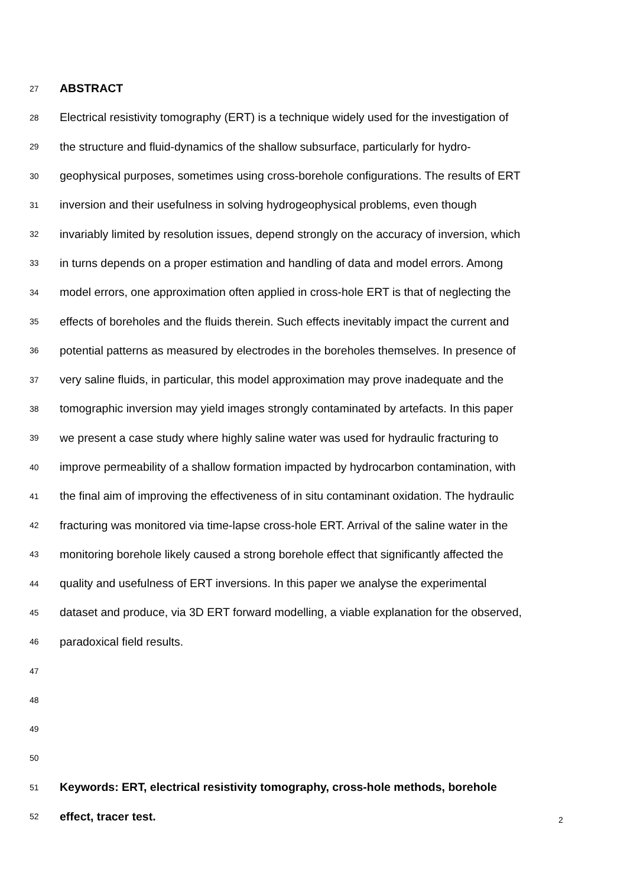27 ABSTRACT
28 Electrical resistivity tomography (ERT) is a technique widely used for the investigation of
29 the structure and fluid-dynamics of the shallow subsurface, particularly for hydro-
30 geophysical purposes, sometimes using cross-borehole configurations. The results of ERT
31 inversion and their usefulness in solving hydrogeophysical problems, even though
32 invariably limited by resolution issues, depend strongly on the accuracy of inversion, which
33 in turns depends on a proper estimation and handling of data and model errors. Among
34 model errors, one approximation often applied in cross-hole ERT is that of neglecting the
35 effects of boreholes and the fluids therein. Such effects inevitably impact the current and
36 potential patterns as measured by electrodes in the boreholes themselves. In presence of
37 very saline fluids, in particular, this model approximation may prove inadequate and the
38 tomographic inversion may yield images strongly contaminated by artefacts. In this paper
39 we present a case study where highly saline water was used for hydraulic fracturing to
40 improve permeability of a shallow formation impacted by hydrocarbon contamination, with
41 the final aim of improving the effectiveness of in situ contaminant oxidation. The hydraulic
42 fracturing was monitored via time-lapse cross-hole ERT. Arrival of the saline water in the
43 monitoring borehole likely caused a strong borehole effect that significantly affected the
44 quality and usefulness of ERT inversions. In this paper we analyse the experimental
45 dataset and produce, via 3D ERT forward modelling, a viable explanation for the observed,
46 paradoxical field results.
47
48
49
50
51 Keywords: ERT, electrical resistivity tomography, cross-hole methods, borehole
52 effect, tracer test.
2